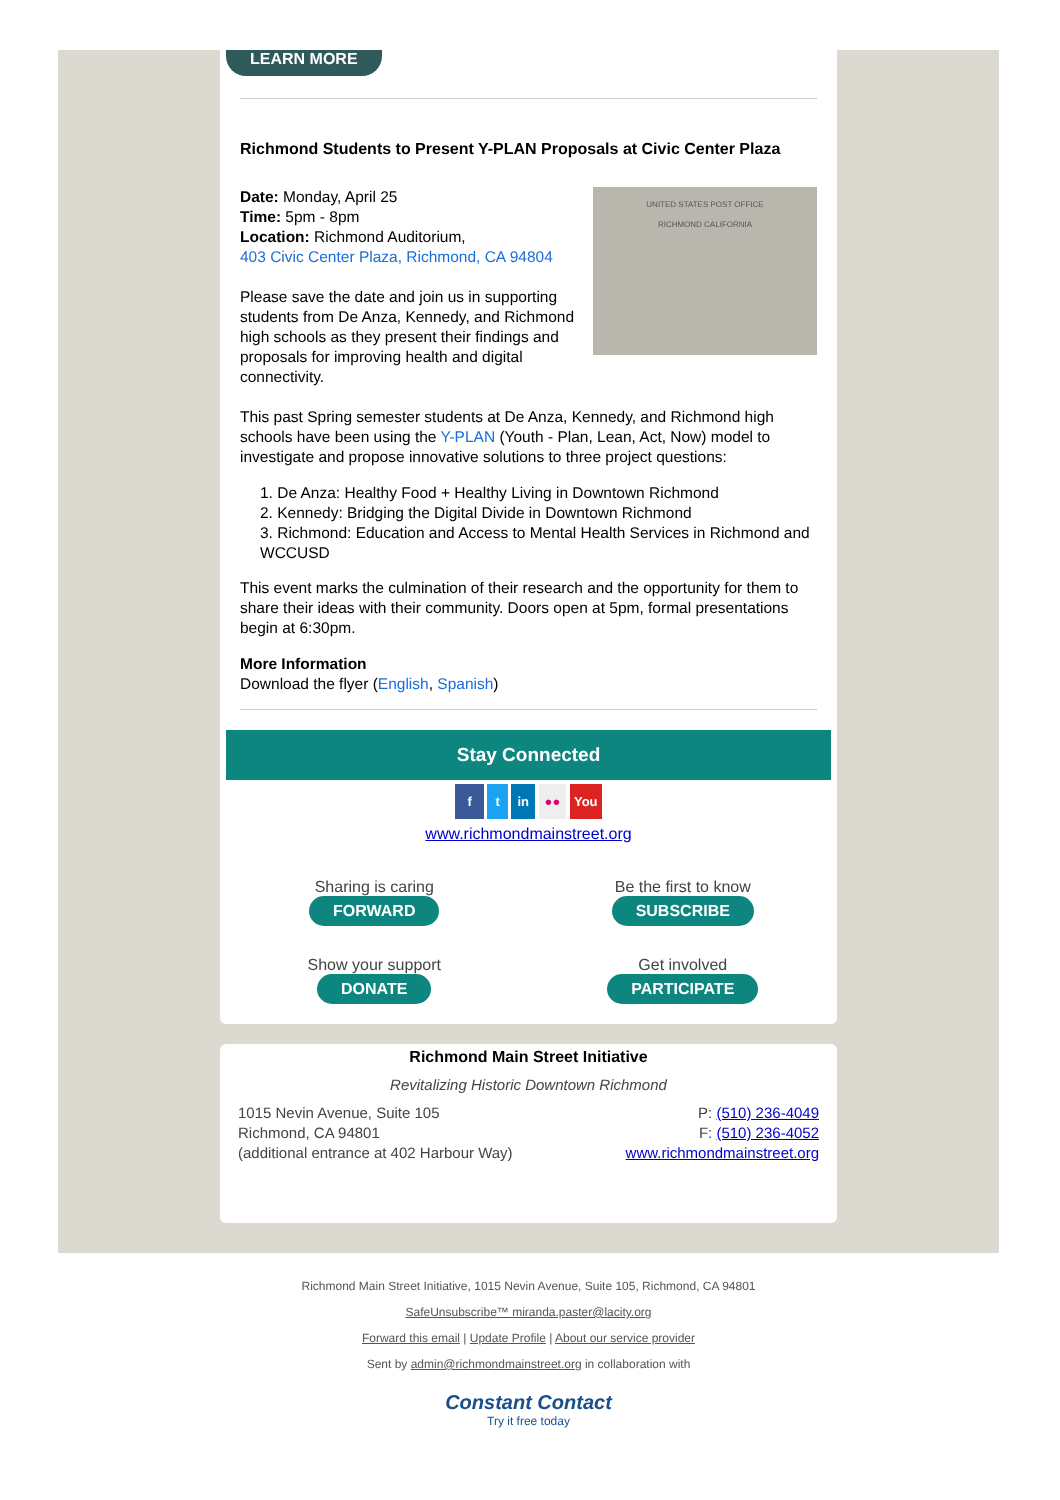LEARN MORE
Richmond Students to Present Y-PLAN Proposals at Civic Center Plaza
UNITED STATES POST OFFICE
RICHMOND CALIFORNIA
Date: Monday, April 25
Time: 5pm - 8pm
Location: Richmond Auditorium,
403 Civic Center Plaza, Richmond, CA 94804
Please save the date and join us in supporting students from De Anza, Kennedy, and Richmond high schools as they present their findings and proposals for improving health and digital connectivity.
This past Spring semester students at De Anza, Kennedy, and Richmond high schools have been using the Y-PLAN (Youth - Plan, Lean, Act, Now) model to investigate and propose innovative solutions to three project questions:
1. De Anza: Healthy Food + Healthy Living in Downtown Richmond
2. Kennedy: Bridging the Digital Divide in Downtown Richmond
3. Richmond: Education and Access to Mental Health Services in Richmond and WCCUSD
This event marks the culmination of their research and the opportunity for them to share their ideas with their community. Doors open at 5pm, formal presentations begin at 6:30pm.
More Information
Download the flyer (English, Spanish)
Stay Connected
f t in ●● You
www.richmondmainstreet.org
Sharing is caring
FORWARD
Be the first to know
SUBSCRIBE
Show your support
DONATE
Get involved
PARTICIPATE
Richmond Main Street Initiative
Revitalizing Historic Downtown Richmond
1015 Nevin Avenue, Suite 105
Richmond, CA 94801
(additional entrance at 402 Harbour Way)
P: (510) 236-4049
F: (510) 236-4052
www.richmondmainstreet.org
Richmond Main Street Initiative, 1015 Nevin Avenue, Suite 105, Richmond, CA 94801
SafeUnsubscribe™ miranda.paster@lacity.org
Forward this email | Update Profile | About our service provider
Sent by admin@richmondmainstreet.org in collaboration with
Constant Contact
Try it free today